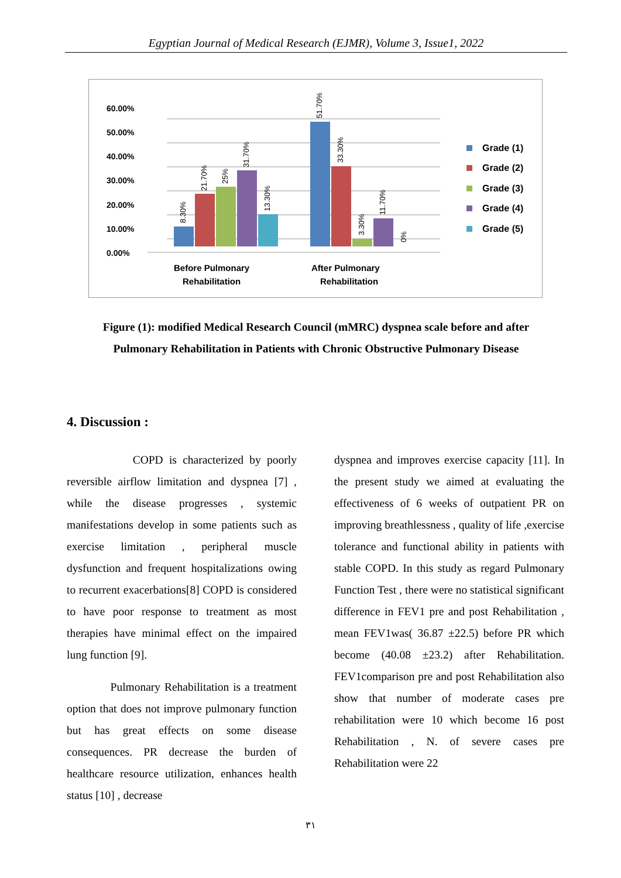Egyptian Journal of Medical Research (EJMR), Volume 3, Issue1, 2022
0.00%
10.00%
20.00%
30.00%
40.00%
50.00%
60.00%
8.30%
21.70%
25%
31.70%
13.30%
51.70%
33.30%
3.30%
11.70%
0%
Before Pulmonary
Rehabilitation
After Pulmonary
Rehabilitation
Grade (1)
Grade (2)
Grade (3)
Grade (4)
Grade (5)
Figure (1): modified Medical Research Council (mMRC) dyspnea scale before and after Pulmonary Rehabilitation in Patients with Chronic Obstructive Pulmonary Disease
4. Discussion :
COPD is characterized by poorly reversible airflow limitation and dyspnea [7] , while the disease progresses , systemic manifestations develop in some patients such as exercise limitation , peripheral muscle dysfunction and frequent hospitalizations owing to recurrent exacerbations[8] COPD is considered to have poor response to treatment as most therapies have minimal effect on the impaired lung function [9].
Pulmonary Rehabilitation is a treatment option that does not improve pulmonary function but has great effects on some disease consequences. PR decrease the burden of healthcare resource utilization, enhances health status [10] , decrease
dyspnea and improves exercise capacity [11]. In the present study we aimed at evaluating the effectiveness of 6 weeks of outpatient PR on improving breathlessness , quality of life ,exercise tolerance and functional ability in patients with stable COPD. In this study as regard Pulmonary Function Test , there were no statistical significant difference in FEV1 pre and post Rehabilitation , mean FEV1was( 36.87 ±22.5) before PR which become (40.08 ±23.2) after Rehabilitation. FEV1comparison pre and post Rehabilitation also show that number of moderate cases pre rehabilitation were 10 which become 16 post Rehabilitation , N. of severe cases pre Rehabilitation were 22
٣١